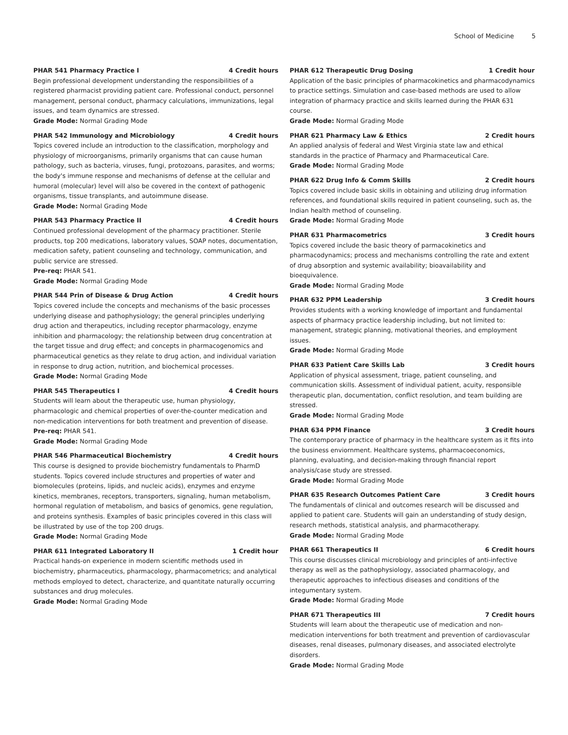School of Medicine 5
PHAR 541 Pharmacy Practice I 4 Credit hours
Begin professional development understanding the responsibilities of a registered pharmacist providing patient care. Professional conduct, personnel management, personal conduct, pharmacy calculations, immunizations, legal issues, and team dynamics are stressed.
Grade Mode: Normal Grading Mode
PHAR 542 Immunology and Microbiology 4 Credit hours
Topics covered include an introduction to the classification, morphology and physiology of microorganisms, primarily organisms that can cause human pathology, such as bacteria, viruses, fungi, protozoans, parasites, and worms; the body's immune response and mechanisms of defense at the cellular and humoral (molecular) level will also be covered in the context of pathogenic organisms, tissue transplants, and autoimmune disease.
Grade Mode: Normal Grading Mode
PHAR 543 Pharmacy Practice II 4 Credit hours
Continued professional development of the pharmacy practitioner. Sterile products, top 200 medications, laboratory values, SOAP notes, documentation, medication safety, patient counseling and technology, communication, and public service are stressed.
Pre-req: PHAR 541.
Grade Mode: Normal Grading Mode
PHAR 544 Prin of Disease & Drug Action 4 Credit hours
Topics covered include the concepts and mechanisms of the basic processes underlying disease and pathophysiology; the general principles underlying drug action and therapeutics, including receptor pharmacology, enzyme inhibition and pharmacology; the relationship between drug concentration at the target tissue and drug effect; and concepts in pharmacogenomics and pharmaceutical genetics as they relate to drug action, and individual variation in response to drug action, nutrition, and biochemical processes.
Grade Mode: Normal Grading Mode
PHAR 545 Therapeutics I 4 Credit hours
Students will learn about the therapeutic use, human physiology, pharmacologic and chemical properties of over-the-counter medication and non-medication interventions for both treatment and prevention of disease.
Pre-req: PHAR 541.
Grade Mode: Normal Grading Mode
PHAR 546 Pharmaceutical Biochemistry 4 Credit hours
This course is designed to provide biochemistry fundamentals to PharmD students. Topics covered include structures and properties of water and biomolecules (proteins, lipids, and nucleic acids), enzymes and enzyme kinetics, membranes, receptors, transporters, signaling, human metabolism, hormonal regulation of metabolism, and basics of genomics, gene regulation, and proteins synthesis. Examples of basic principles covered in this class will be illustrated by use of the top 200 drugs.
Grade Mode: Normal Grading Mode
PHAR 611 Integrated Laboratory II 1 Credit hour
Practical hands-on experience in modern scientific methods used in biochemistry, pharmaceutics, pharmacology, pharmacometrics; and analytical methods employed to detect, characterize, and quantitate naturally occurring substances and drug molecules.
Grade Mode: Normal Grading Mode
PHAR 612 Therapeutic Drug Dosing 1 Credit hour
Application of the basic principles of pharmacokinetics and pharmacodynamics to practice settings. Simulation and case-based methods are used to allow integration of pharmacy practice and skills learned during the PHAR 631 course.
Grade Mode: Normal Grading Mode
PHAR 621 Pharmacy Law & Ethics 2 Credit hours
An applied analysis of federal and West Virginia state law and ethical standards in the practice of Pharmacy and Pharmaceutical Care.
Grade Mode: Normal Grading Mode
PHAR 622 Drug Info & Comm Skills 2 Credit hours
Topics covered include basic skills in obtaining and utilizing drug information references, and foundational skills required in patient counseling, such as, the Indian health method of counseling.
Grade Mode: Normal Grading Mode
PHAR 631 Pharmacometrics 3 Credit hours
Topics covered include the basic theory of parmacokinetics and pharmacodynamics; process and mechanisms controlling the rate and extent of drug absorption and systemic availability; bioavailability and bioequivalence.
Grade Mode: Normal Grading Mode
PHAR 632 PPM Leadership 3 Credit hours
Provides students with a working knowledge of important and fundamental aspects of pharmacy practice leadership including, but not limited to: management, strategic planning, motivational theories, and employment issues.
Grade Mode: Normal Grading Mode
PHAR 633 Patient Care Skills Lab 3 Credit hours
Application of physical assessment, triage, patient counseling, and communication skills. Assessment of individual patient, acuity, responsible therapeutic plan, documentation, conflict resolution, and team building are stressed.
Grade Mode: Normal Grading Mode
PHAR 634 PPM Finance 3 Credit hours
The contemporary practice of pharmacy in the healthcare system as it fits into the business enviornment. Healthcare systems, pharmacoeconomics, planning, evaluating, and decision-making through financial report analysis/case study are stressed.
Grade Mode: Normal Grading Mode
PHAR 635 Research Outcomes Patient Care 3 Credit hours
The fundamentals of clinical and outcomes research will be discussed and applied to patient care. Students will gain an understanding of study design, research methods, statistical analysis, and pharmacotherapy.
Grade Mode: Normal Grading Mode
PHAR 661 Therapeutics II 6 Credit hours
This course discusses clinical microbiology and principles of anti-infective therapy as well as the pathophysiology, associated pharmacology, and therapeutic approaches to infectious diseases and conditions of the integumentary system.
Grade Mode: Normal Grading Mode
PHAR 671 Therapeutics III 7 Credit hours
Students will learn about the therapeutic use of medication and non-medication interventions for both treatment and prevention of cardiovascular diseases, renal diseases, pulmonary diseases, and associated electrolyte disorders.
Grade Mode: Normal Grading Mode